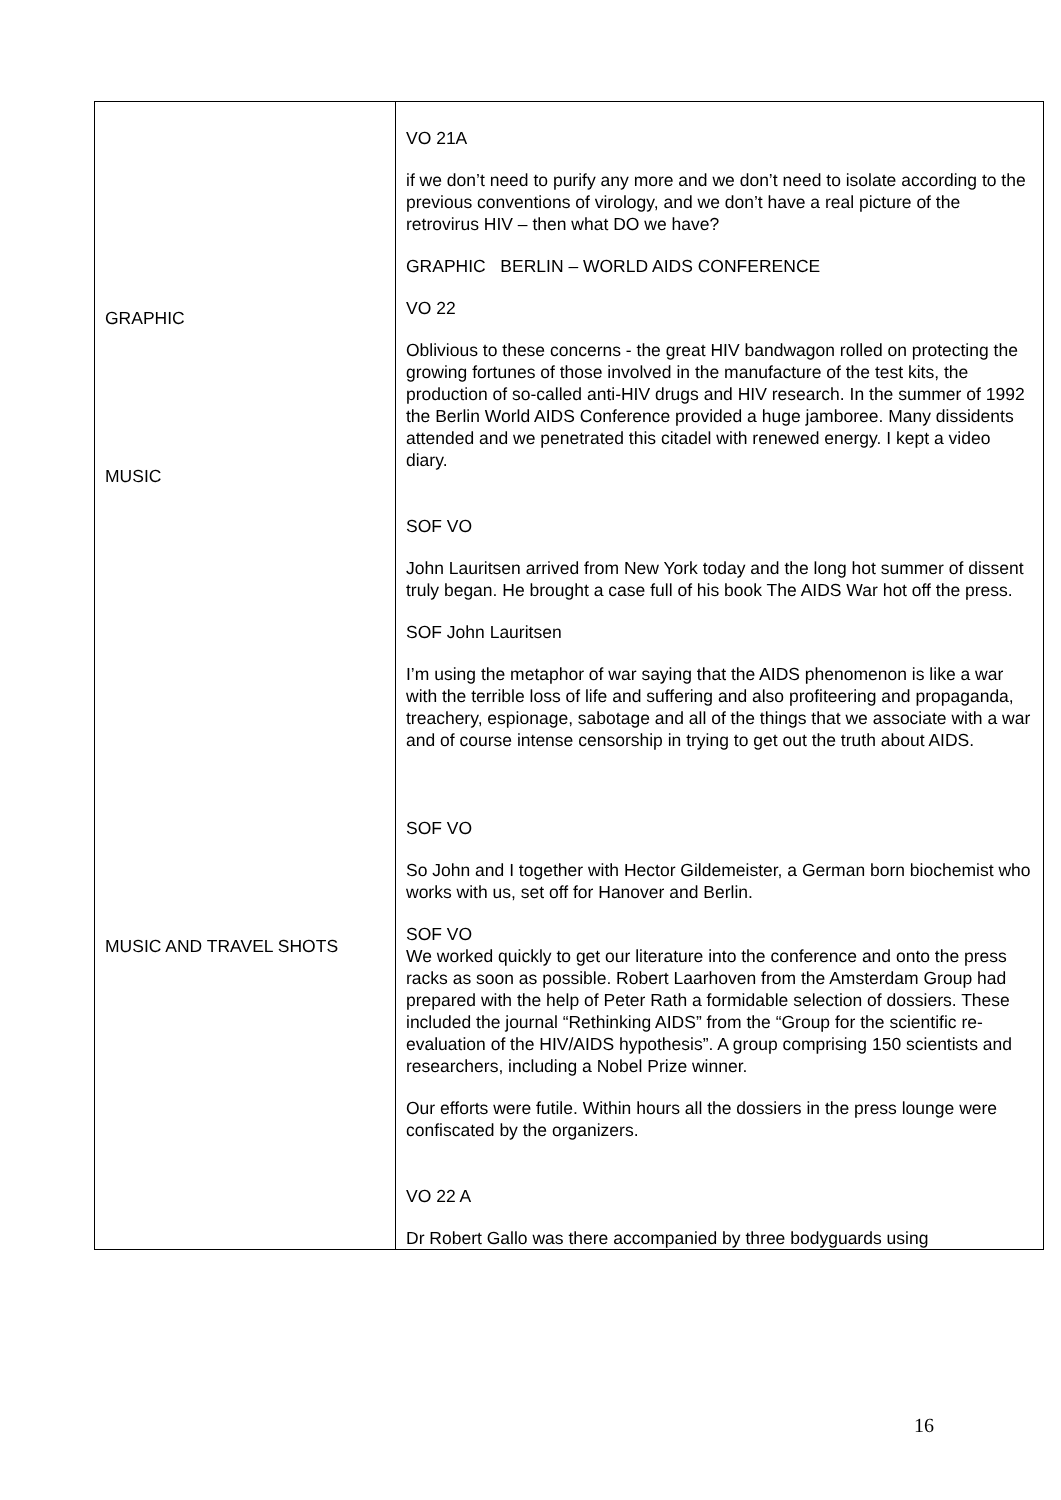| GRAPHIC MUSIC MUSIC AND TRAVEL SHOTS | VO 21A if we don’t need to purify any more and we don’t need to isolate according to the previous conventions of virology, and we don’t have a real picture of the retrovirus HIV – then what DO we have? GRAPHIC BERLIN – WORLD AIDS CONFERENCE VO 22 Oblivious to these concerns - the great HIV bandwagon rolled on protecting the growing fortunes of those involved in the manufacture of the test kits, the production of so-called anti-HIV drugs and HIV research. In the summer of 1992 the Berlin World AIDS Conference provided a huge jamboree. Many dissidents attended and we penetrated this citadel with renewed energy. I kept a video diary. SOF VO John Lauritsen arrived from New York today and the long hot summer of dissent truly began. He brought a case full of his book The AIDS War hot off the press. SOF John Lauritsen I’m using the metaphor of war saying that the AIDS phenomenon is like a war with the terrible loss of life and suffering and also profiteering and propaganda, treachery, espionage, sabotage and all of the things that we associate with a war and of course intense censorship in trying to get out the truth about AIDS. SOF VO So John and I together with Hector Gildemeister, a German born biochemist who works with us, set off for Hanover and Berlin. SOF VO We worked quickly to get our literature into the conference and onto the press racks as soon as possible. Robert Laarhoven from the Amsterdam Group had prepared with the help of Peter Rath a formidable selection of dossiers. These included the journal “Rethinking AIDS” from the “Group for the scientific re-evaluation of the HIV/AIDS hypothesis”. A group comprising 150 scientists and researchers, including a Nobel Prize winner. Our efforts were futile. Within hours all the dossiers in the press lounge were confiscated by the organizers. VO 22 A Dr Robert Gallo was there accompanied by three bodyguards using |
16